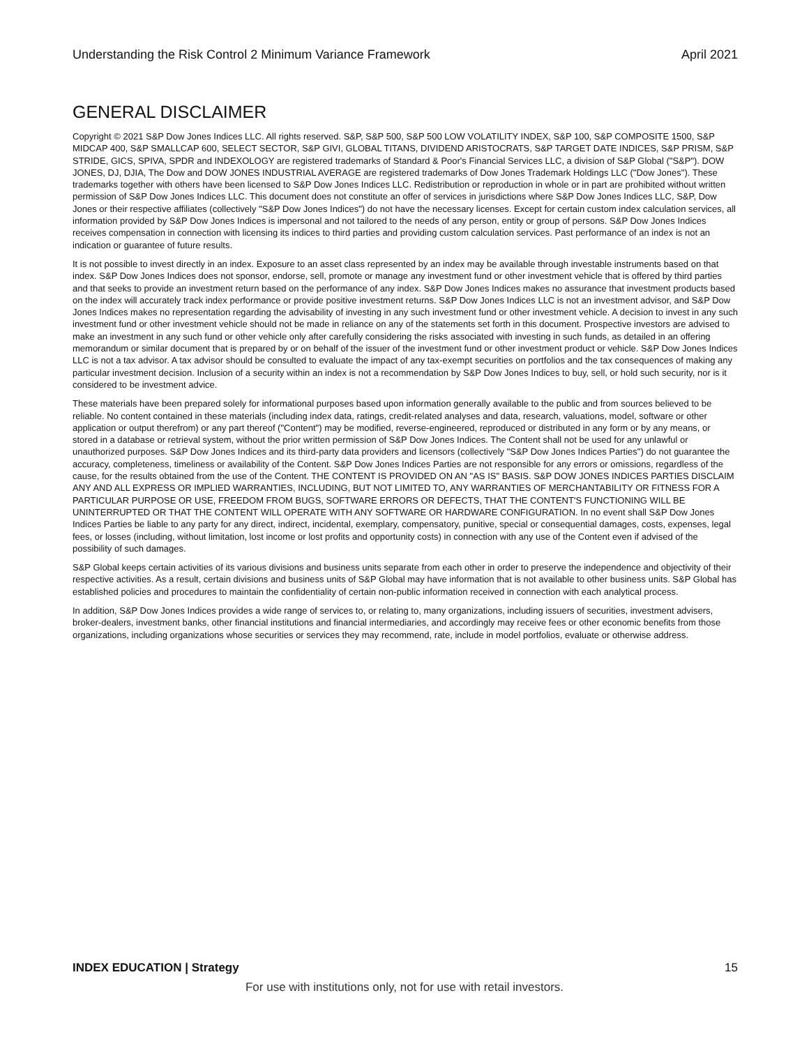Understanding the Risk Control 2 Minimum Variance Framework April 2021
GENERAL DISCLAIMER
Copyright © 2021 S&P Dow Jones Indices LLC. All rights reserved. S&P, S&P 500, S&P 500 LOW VOLATILITY INDEX, S&P 100, S&P COMPOSITE 1500, S&P MIDCAP 400, S&P SMALLCAP 600, SELECT SECTOR, S&P GIVI, GLOBAL TITANS, DIVIDEND ARISTOCRATS, S&P TARGET DATE INDICES, S&P PRISM, S&P STRIDE, GICS, SPIVA, SPDR and INDEXOLOGY are registered trademarks of Standard & Poor's Financial Services LLC, a division of S&P Global ("S&P"). DOW JONES, DJ, DJIA, The Dow and DOW JONES INDUSTRIAL AVERAGE are registered trademarks of Dow Jones Trademark Holdings LLC ("Dow Jones"). These trademarks together with others have been licensed to S&P Dow Jones Indices LLC. Redistribution or reproduction in whole or in part are prohibited without written permission of S&P Dow Jones Indices LLC. This document does not constitute an offer of services in jurisdictions where S&P Dow Jones Indices LLC, S&P, Dow Jones or their respective affiliates (collectively "S&P Dow Jones Indices") do not have the necessary licenses. Except for certain custom index calculation services, all information provided by S&P Dow Jones Indices is impersonal and not tailored to the needs of any person, entity or group of persons. S&P Dow Jones Indices receives compensation in connection with licensing its indices to third parties and providing custom calculation services. Past performance of an index is not an indication or guarantee of future results.
It is not possible to invest directly in an index. Exposure to an asset class represented by an index may be available through investable instruments based on that index. S&P Dow Jones Indices does not sponsor, endorse, sell, promote or manage any investment fund or other investment vehicle that is offered by third parties and that seeks to provide an investment return based on the performance of any index. S&P Dow Jones Indices makes no assurance that investment products based on the index will accurately track index performance or provide positive investment returns. S&P Dow Jones Indices LLC is not an investment advisor, and S&P Dow Jones Indices makes no representation regarding the advisability of investing in any such investment fund or other investment vehicle. A decision to invest in any such investment fund or other investment vehicle should not be made in reliance on any of the statements set forth in this document. Prospective investors are advised to make an investment in any such fund or other vehicle only after carefully considering the risks associated with investing in such funds, as detailed in an offering memorandum or similar document that is prepared by or on behalf of the issuer of the investment fund or other investment product or vehicle. S&P Dow Jones Indices LLC is not a tax advisor. A tax advisor should be consulted to evaluate the impact of any tax-exempt securities on portfolios and the tax consequences of making any particular investment decision. Inclusion of a security within an index is not a recommendation by S&P Dow Jones Indices to buy, sell, or hold such security, nor is it considered to be investment advice.
These materials have been prepared solely for informational purposes based upon information generally available to the public and from sources believed to be reliable. No content contained in these materials (including index data, ratings, credit-related analyses and data, research, valuations, model, software or other application or output therefrom) or any part thereof ("Content") may be modified, reverse-engineered, reproduced or distributed in any form or by any means, or stored in a database or retrieval system, without the prior written permission of S&P Dow Jones Indices. The Content shall not be used for any unlawful or unauthorized purposes. S&P Dow Jones Indices and its third-party data providers and licensors (collectively "S&P Dow Jones Indices Parties") do not guarantee the accuracy, completeness, timeliness or availability of the Content. S&P Dow Jones Indices Parties are not responsible for any errors or omissions, regardless of the cause, for the results obtained from the use of the Content. THE CONTENT IS PROVIDED ON AN "AS IS" BASIS. S&P DOW JONES INDICES PARTIES DISCLAIM ANY AND ALL EXPRESS OR IMPLIED WARRANTIES, INCLUDING, BUT NOT LIMITED TO, ANY WARRANTIES OF MERCHANTABILITY OR FITNESS FOR A PARTICULAR PURPOSE OR USE, FREEDOM FROM BUGS, SOFTWARE ERRORS OR DEFECTS, THAT THE CONTENT'S FUNCTIONING WILL BE UNINTERRUPTED OR THAT THE CONTENT WILL OPERATE WITH ANY SOFTWARE OR HARDWARE CONFIGURATION. In no event shall S&P Dow Jones Indices Parties be liable to any party for any direct, indirect, incidental, exemplary, compensatory, punitive, special or consequential damages, costs, expenses, legal fees, or losses (including, without limitation, lost income or lost profits and opportunity costs) in connection with any use of the Content even if advised of the possibility of such damages.
S&P Global keeps certain activities of its various divisions and business units separate from each other in order to preserve the independence and objectivity of their respective activities. As a result, certain divisions and business units of S&P Global may have information that is not available to other business units. S&P Global has established policies and procedures to maintain the confidentiality of certain non-public information received in connection with each analytical process.
In addition, S&P Dow Jones Indices provides a wide range of services to, or relating to, many organizations, including issuers of securities, investment advisers, broker-dealers, investment banks, other financial institutions and financial intermediaries, and accordingly may receive fees or other economic benefits from those organizations, including organizations whose securities or services they may recommend, rate, include in model portfolios, evaluate or otherwise address.
INDEX EDUCATION | Strategy 15
For use with institutions only, not for use with retail investors.